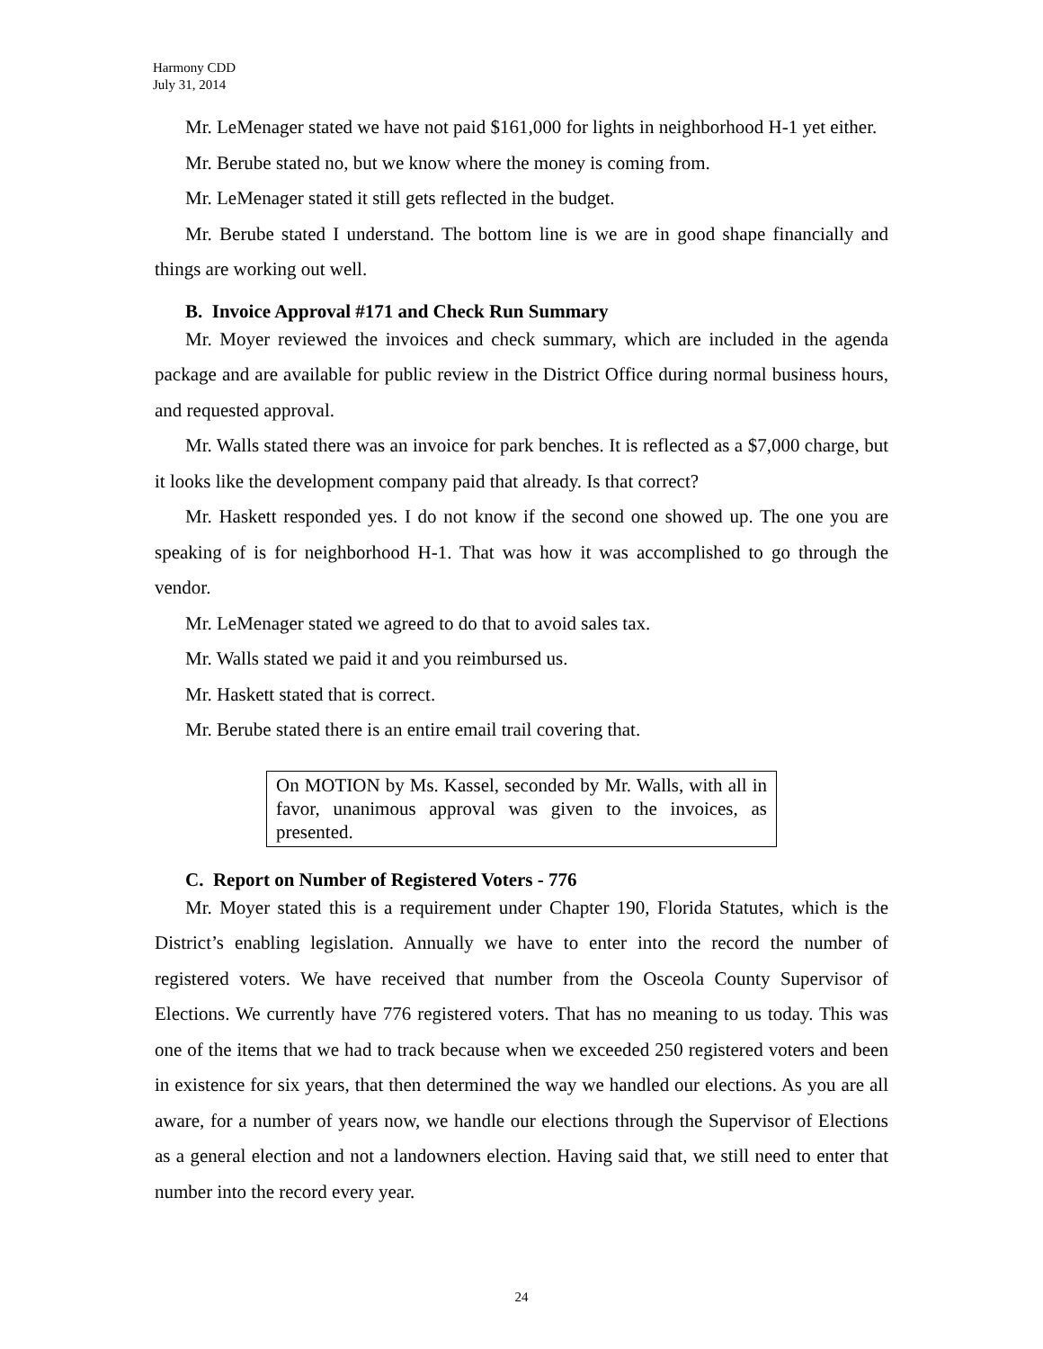Harmony CDD
July 31, 2014
Mr. LeMenager stated we have not paid $161,000 for lights in neighborhood H-1 yet either.
Mr. Berube stated no, but we know where the money is coming from.
Mr. LeMenager stated it still gets reflected in the budget.
Mr. Berube stated I understand. The bottom line is we are in good shape financially and things are working out well.
B. Invoice Approval #171 and Check Run Summary
Mr. Moyer reviewed the invoices and check summary, which are included in the agenda package and are available for public review in the District Office during normal business hours, and requested approval.
Mr. Walls stated there was an invoice for park benches. It is reflected as a $7,000 charge, but it looks like the development company paid that already. Is that correct?
Mr. Haskett responded yes. I do not know if the second one showed up. The one you are speaking of is for neighborhood H-1. That was how it was accomplished to go through the vendor.
Mr. LeMenager stated we agreed to do that to avoid sales tax.
Mr. Walls stated we paid it and you reimbursed us.
Mr. Haskett stated that is correct.
Mr. Berube stated there is an entire email trail covering that.
On MOTION by Ms. Kassel, seconded by Mr. Walls, with all in favor, unanimous approval was given to the invoices, as presented.
C. Report on Number of Registered Voters - 776
Mr. Moyer stated this is a requirement under Chapter 190, Florida Statutes, which is the District’s enabling legislation. Annually we have to enter into the record the number of registered voters. We have received that number from the Osceola County Supervisor of Elections. We currently have 776 registered voters. That has no meaning to us today. This was one of the items that we had to track because when we exceeded 250 registered voters and been in existence for six years, that then determined the way we handled our elections. As you are all aware, for a number of years now, we handle our elections through the Supervisor of Elections as a general election and not a landowners election. Having said that, we still need to enter that number into the record every year.
24